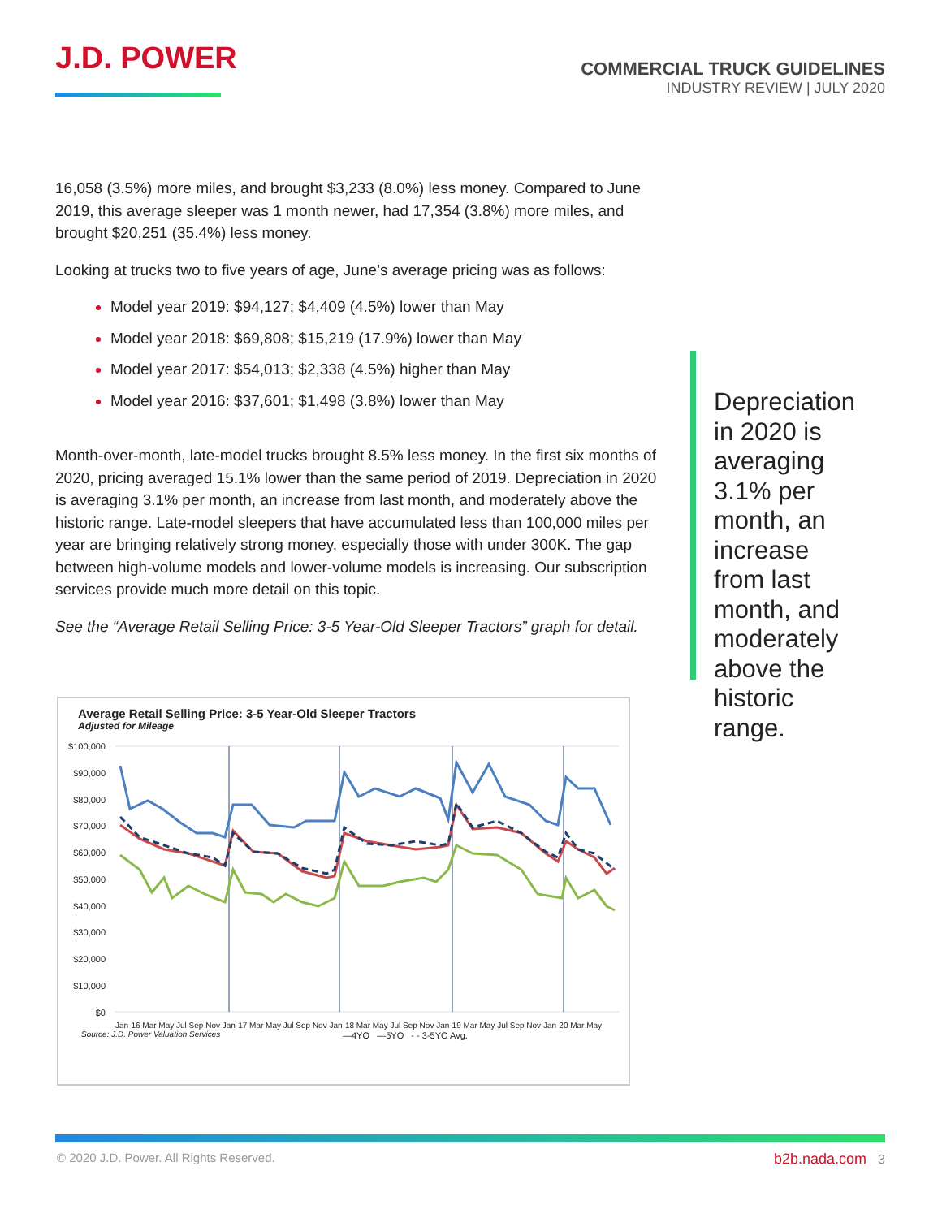J.D. POWER
COMMERCIAL TRUCK GUIDELINES
INDUSTRY REVIEW | JULY 2020
16,058 (3.5%) more miles, and brought $3,233 (8.0%) less money. Compared to June 2019, this average sleeper was 1 month newer, had 17,354 (3.8%) more miles, and brought $20,251 (35.4%) less money.
Looking at trucks two to five years of age, June’s average pricing was as follows:
Model year 2019: $94,127; $4,409 (4.5%) lower than May
Model year 2018: $69,808; $15,219 (17.9%) lower than May
Model year 2017: $54,013; $2,338 (4.5%) higher than May
Model year 2016: $37,601; $1,498 (3.8%) lower than May
Month-over-month, late-model trucks brought 8.5% less money. In the first six months of 2020, pricing averaged 15.1% lower than the same period of 2019. Depreciation in 2020 is averaging 3.1% per month, an increase from last month, and moderately above the historic range. Late-model sleepers that have accumulated less than 100,000 miles per year are bringing relatively strong money, especially those with under 300K. The gap between high-volume models and lower-volume models is increasing. Our subscription services provide much more detail on this topic.
See the “Average Retail Selling Price: 3-5 Year-Old Sleeper Tractors” graph for detail.
Depreciation in 2020 is averaging 3.1% per month, an increase from last month, and moderately above the historic range.
Average Retail Selling Price: 3-5 Year-Old Sleeper Tractors
Adjusted for Mileage
$100,000
$90,000
$80,000
$70,000
$60,000
$50,000
$40,000
$30,000
$20,000
$10,000
$0
—4YO —5YO - - 3-5YO Avg.
Source: J.D. Power Valuation Services
Jan-16 Mar May Jul Sep Nov Jan-17 Mar May Jul Sep Nov Jan-18 Mar May Jul Sep Nov Jan-19 Mar May Jul Sep Nov Jan-20 Mar May
© 2020 J.D. Power. All Rights Reserved.
b2b.nada.com 3